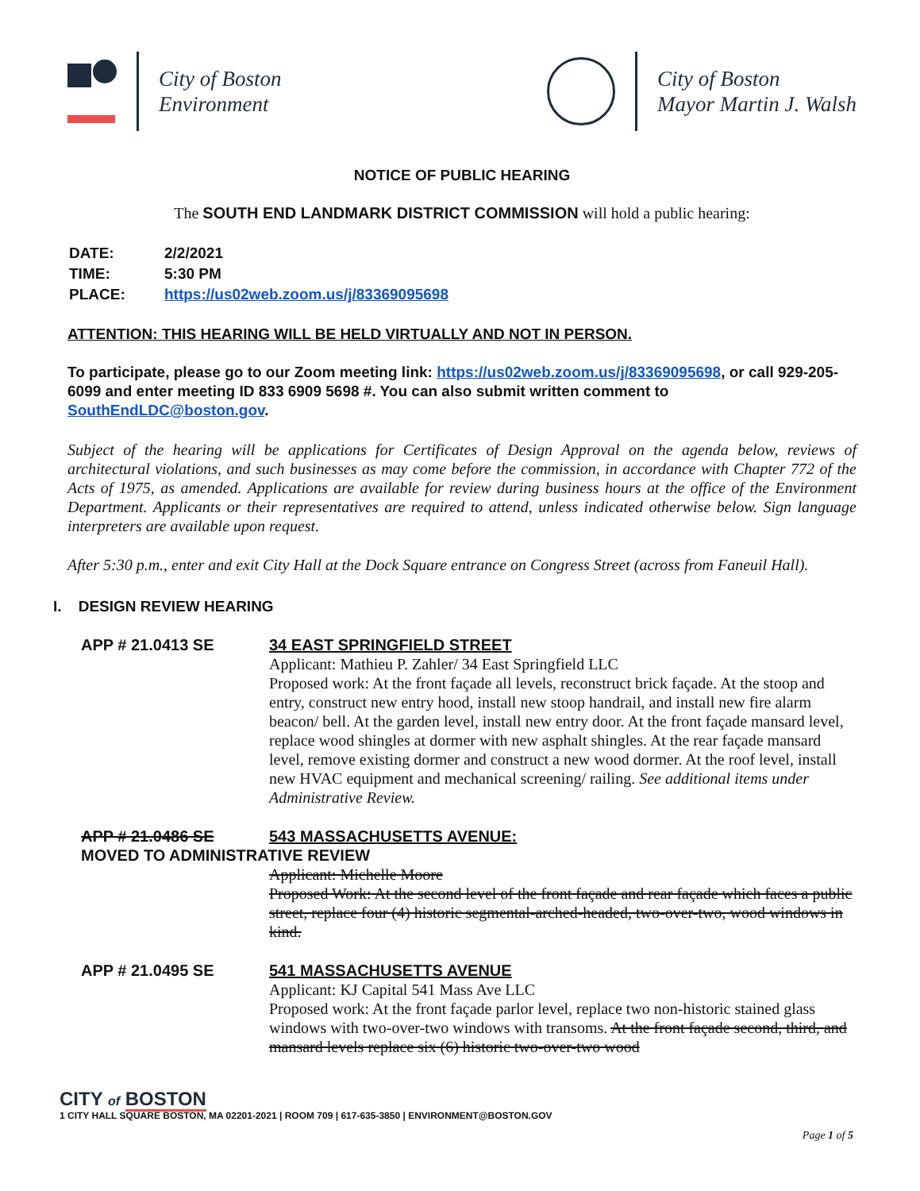City of Boston
Environment
City of Boston
Mayor Martin J. Walsh
NOTICE OF PUBLIC HEARING
The SOUTH END LANDMARK DISTRICT COMMISSION will hold a public hearing:
| DATE: | 2/2/2021 |
| TIME: | 5:30 PM |
| PLACE: | https://us02web.zoom.us/j/83369095698 |
ATTENTION: THIS HEARING WILL BE HELD VIRTUALLY AND NOT IN PERSON.
To participate, please go to our Zoom meeting link: https://us02web.zoom.us/j/83369095698, or call 929-205-6099 and enter meeting ID 833 6909 5698 #. You can also submit written comment to SouthEndLDC@boston.gov.
Subject of the hearing will be applications for Certificates of Design Approval on the agenda below, reviews of architectural violations, and such businesses as may come before the commission, in accordance with Chapter 772 of the Acts of 1975, as amended. Applications are available for review during business hours at the office of the Environment Department. Applicants or their representatives are required to attend, unless indicated otherwise below. Sign language interpreters are available upon request.
After 5:30 p.m., enter and exit City Hall at the Dock Square entrance on Congress Street (across from Faneuil Hall).
I. DESIGN REVIEW HEARING
APP # 21.0413 SE 34 EAST SPRINGFIELD STREET
Applicant: Mathieu P. Zahler/ 34 East Springfield LLC
Proposed work: At the front façade all levels, reconstruct brick façade. At the stoop and entry, construct new entry hood, install new stoop handrail, and install new fire alarm beacon/ bell. At the garden level, install new entry door. At the front façade mansard level, replace wood shingles at dormer with new asphalt shingles. At the rear façade mansard level, remove existing dormer and construct a new wood dormer. At the roof level, install new HVAC equipment and mechanical screening/ railing. See additional items under Administrative Review.
APP # 21.0486 SE 543 MASSACHUSETTS AVENUE:
MOVED TO ADMINISTRATIVE REVIEW
Applicant: Michelle Moore
Proposed Work: At the second level of the front façade and rear façade which faces a public street, replace four (4) historic segmental-arched-headed, two-over-two, wood windows in kind.
APP # 21.0495 SE 541 MASSACHUSETTS AVENUE
Applicant: KJ Capital 541 Mass Ave LLC
Proposed work: At the front façade parlor level, replace two non-historic stained glass windows with two-over-two windows with transoms. At the front façade second, third, and mansard levels replace six (6) historic two-over-two wood
CITY of BOSTON
1 CITY HALL SQUARE BOSTON, MA 02201-2021 | ROOM 709 | 617-635-3850 | ENVIRONMENT@BOSTON.GOV
Page 1 of 5